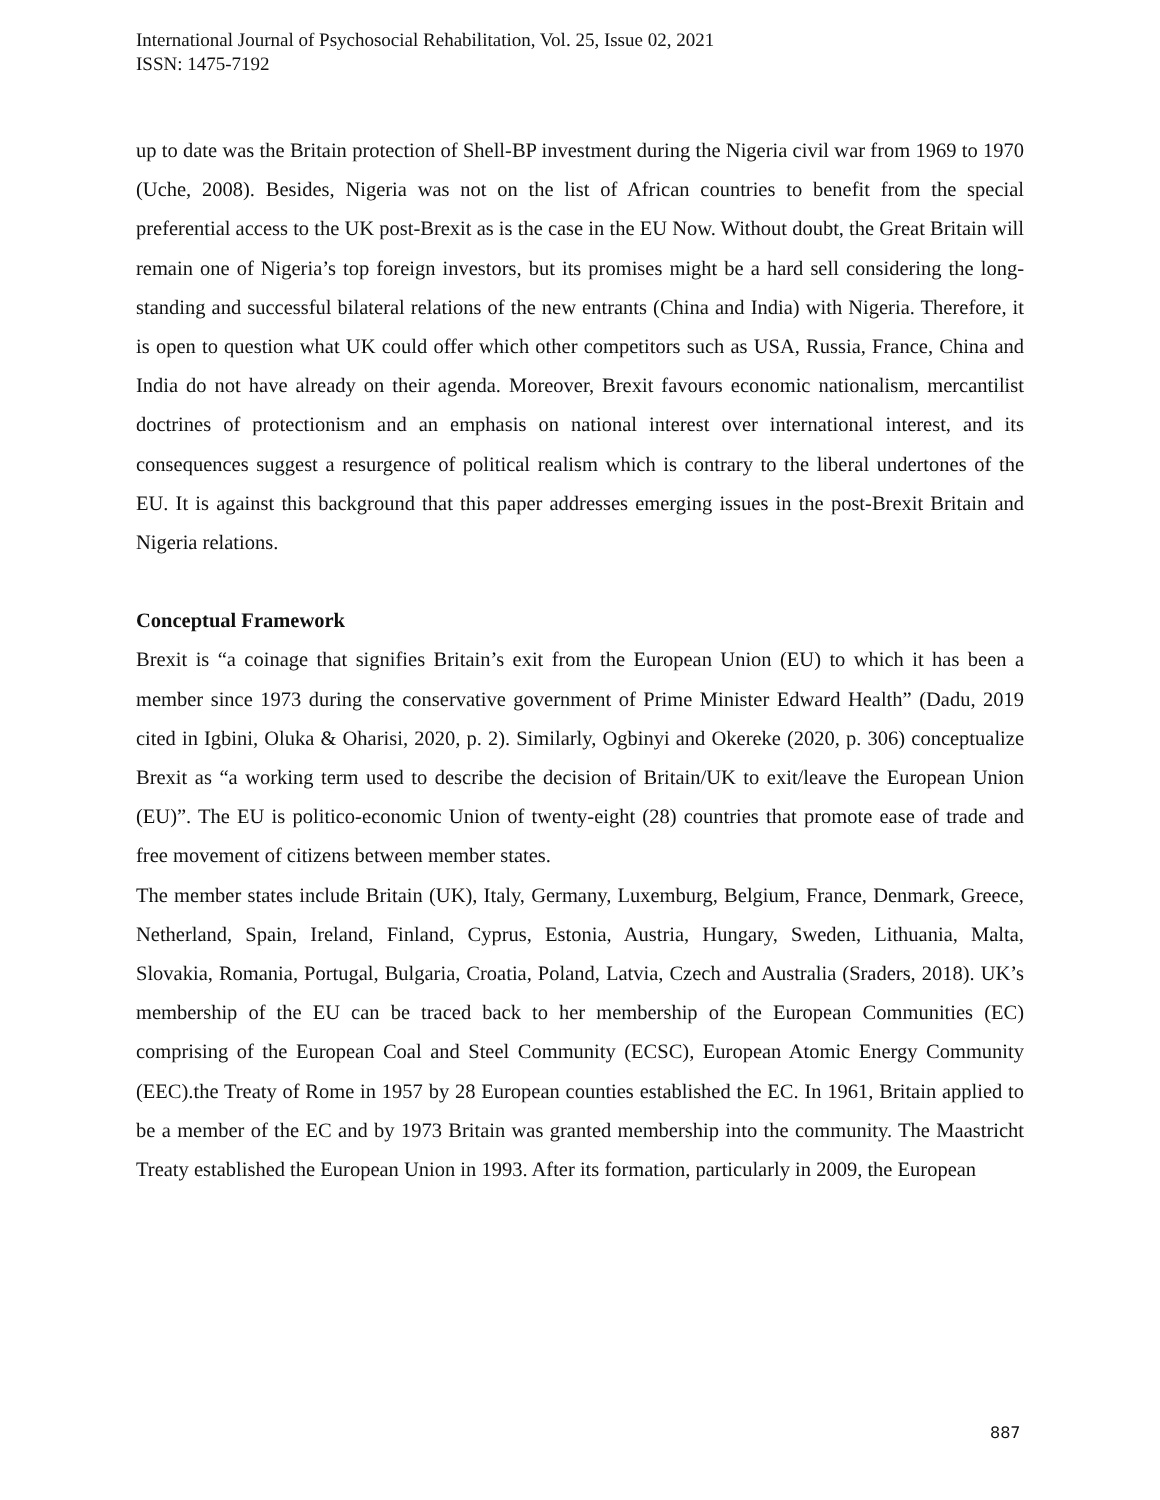International Journal of Psychosocial Rehabilitation, Vol. 25, Issue 02, 2021
ISSN: 1475-7192
up to date was the Britain protection of Shell-BP investment during the Nigeria civil war from 1969 to 1970 (Uche, 2008). Besides, Nigeria was not on the list of African countries to benefit from the special preferential access to the UK post-Brexit as is the case in the EU Now. Without doubt, the Great Britain will remain one of Nigeria’s top foreign investors, but its promises might be a hard sell considering the long-standing and successful bilateral relations of the new entrants (China and India) with Nigeria. Therefore, it is open to question what UK could offer which other competitors such as USA, Russia, France, China and India do not have already on their agenda. Moreover, Brexit favours economic nationalism, mercantilist doctrines of protectionism and an emphasis on national interest over international interest, and its consequences suggest a resurgence of political realism which is contrary to the liberal undertones of the EU. It is against this background that this paper addresses emerging issues in the post-Brexit Britain and Nigeria relations.
Conceptual Framework
Brexit is “a coinage that signifies Britain’s exit from the European Union (EU) to which it has been a member since 1973 during the conservative government of Prime Minister Edward Health” (Dadu, 2019 cited in Igbini, Oluka & Oharisi, 2020, p. 2). Similarly, Ogbinyi and Okereke (2020, p. 306) conceptualize Brexit as “a working term used to describe the decision of Britain/UK to exit/leave the European Union (EU)”. The EU is politico-economic Union of twenty-eight (28) countries that promote ease of trade and free movement of citizens between member states.
The member states include Britain (UK), Italy, Germany, Luxemburg, Belgium, France, Denmark, Greece, Netherland, Spain, Ireland, Finland, Cyprus, Estonia, Austria, Hungary, Sweden, Lithuania, Malta, Slovakia, Romania, Portugal, Bulgaria, Croatia, Poland, Latvia, Czech and Australia (Sraders, 2018). UK’s membership of the EU can be traced back to her membership of the European Communities (EC) comprising of the European Coal and Steel Community (ECSC), European Atomic Energy Community (EEC).the Treaty of Rome in 1957 by 28 European counties established the EC. In 1961, Britain applied to be a member of the EC and by 1973 Britain was granted membership into the community. The Maastricht Treaty established the European Union in 1993. After its formation, particularly in 2009, the European
887